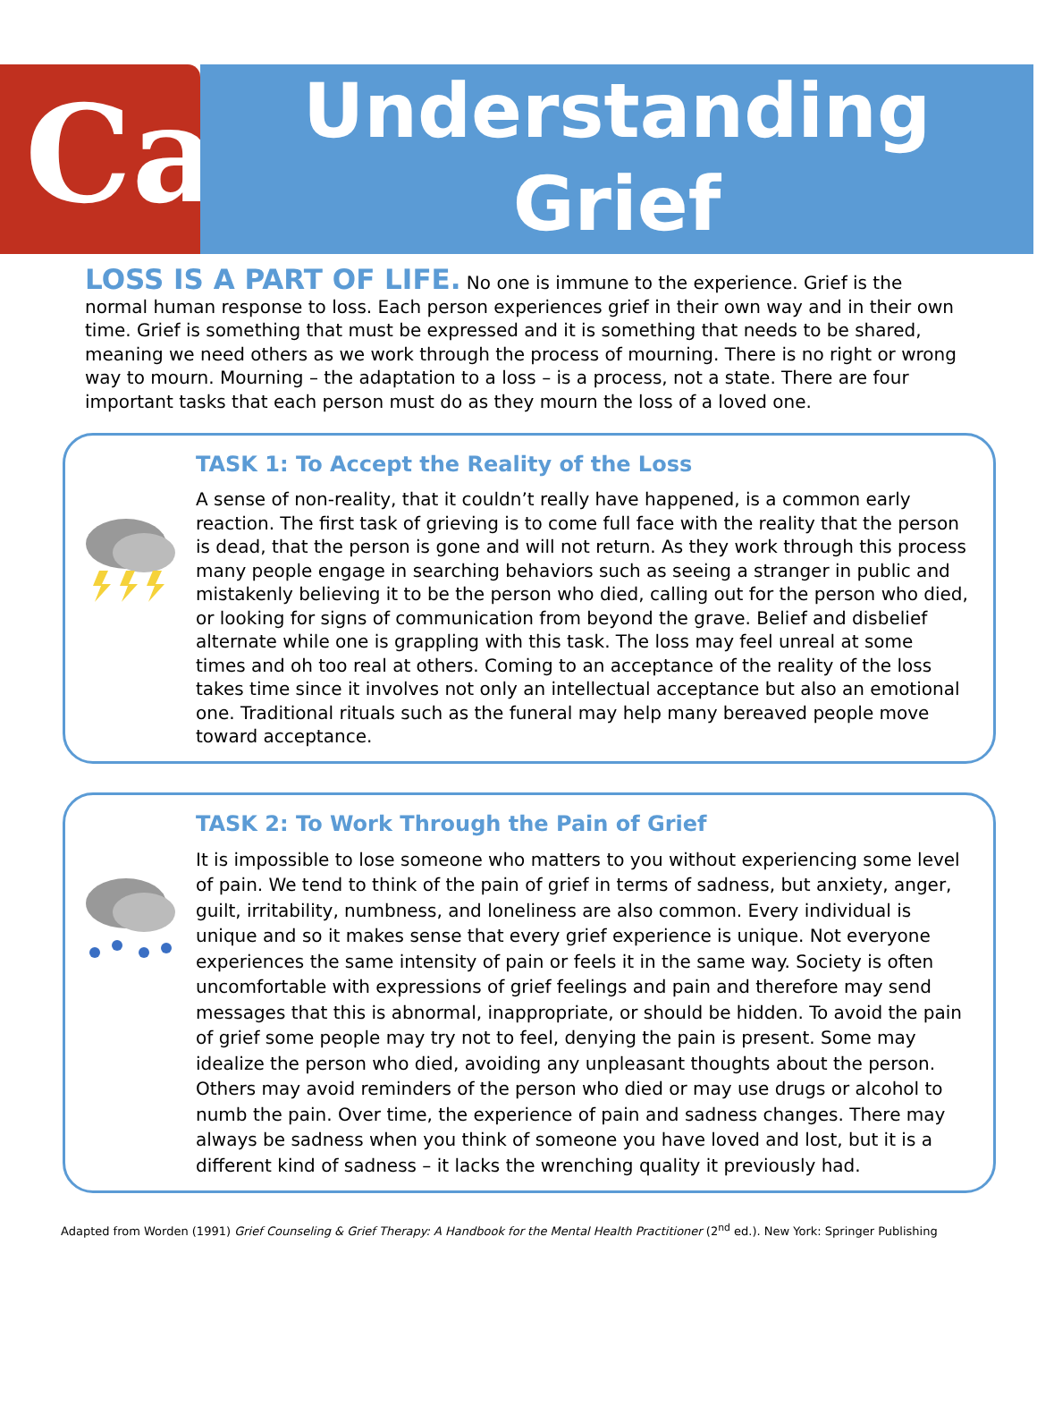Ca
Understanding
Grief
LOSS IS A PART OF LIFE. No one is immune to the experience. Grief is the normal human response to loss. Each person experiences grief in their own way and in their own time. Grief is something that must be expressed and it is something that needs to be shared, meaning we need others as we work through the process of mourning. There is no right or wrong way to mourn. Mourning – the adaptation to a loss – is a process, not a state. There are four important tasks that each person must do as they mourn the loss of a loved one.
TASK 1: To Accept the Reality of the Loss
A sense of non-reality, that it couldn’t really have happened, is a common early reaction. The first task of grieving is to come full face with the reality that the person is dead, that the person is gone and will not return. As they work through this process many people engage in searching behaviors such as seeing a stranger in public and mistakenly believing it to be the person who died, calling out for the person who died, or looking for signs of communication from beyond the grave. Belief and disbelief alternate while one is grappling with this task. The loss may feel unreal at some times and oh too real at others. Coming to an acceptance of the reality of the loss takes time since it involves not only an intellectual acceptance but also an emotional one. Traditional rituals such as the funeral may help many bereaved people move toward acceptance.
TASK 2: To Work Through the Pain of Grief
It is impossible to lose someone who matters to you without experiencing some level of pain. We tend to think of the pain of grief in terms of sadness, but anxiety, anger, guilt, irritability, numbness, and loneliness are also common. Every individual is unique and so it makes sense that every grief experience is unique. Not everyone experiences the same intensity of pain or feels it in the same way. Society is often uncomfortable with expressions of grief feelings and pain and therefore may send messages that this is abnormal, inappropriate, or should be hidden. To avoid the pain of grief some people may try not to feel, denying the pain is present. Some may idealize the person who died, avoiding any unpleasant thoughts about the person. Others may avoid reminders of the person who died or may use drugs or alcohol to numb the pain. Over time, the experience of pain and sadness changes. There may always be sadness when you think of someone you have loved and lost, but it is a different kind of sadness – it lacks the wrenching quality it previously had.
Adapted from Worden (1991) Grief Counseling & Grief Therapy: A Handbook for the Mental Health Practitioner (2<sup>nd</sup> ed.). New York: Springer Publishing